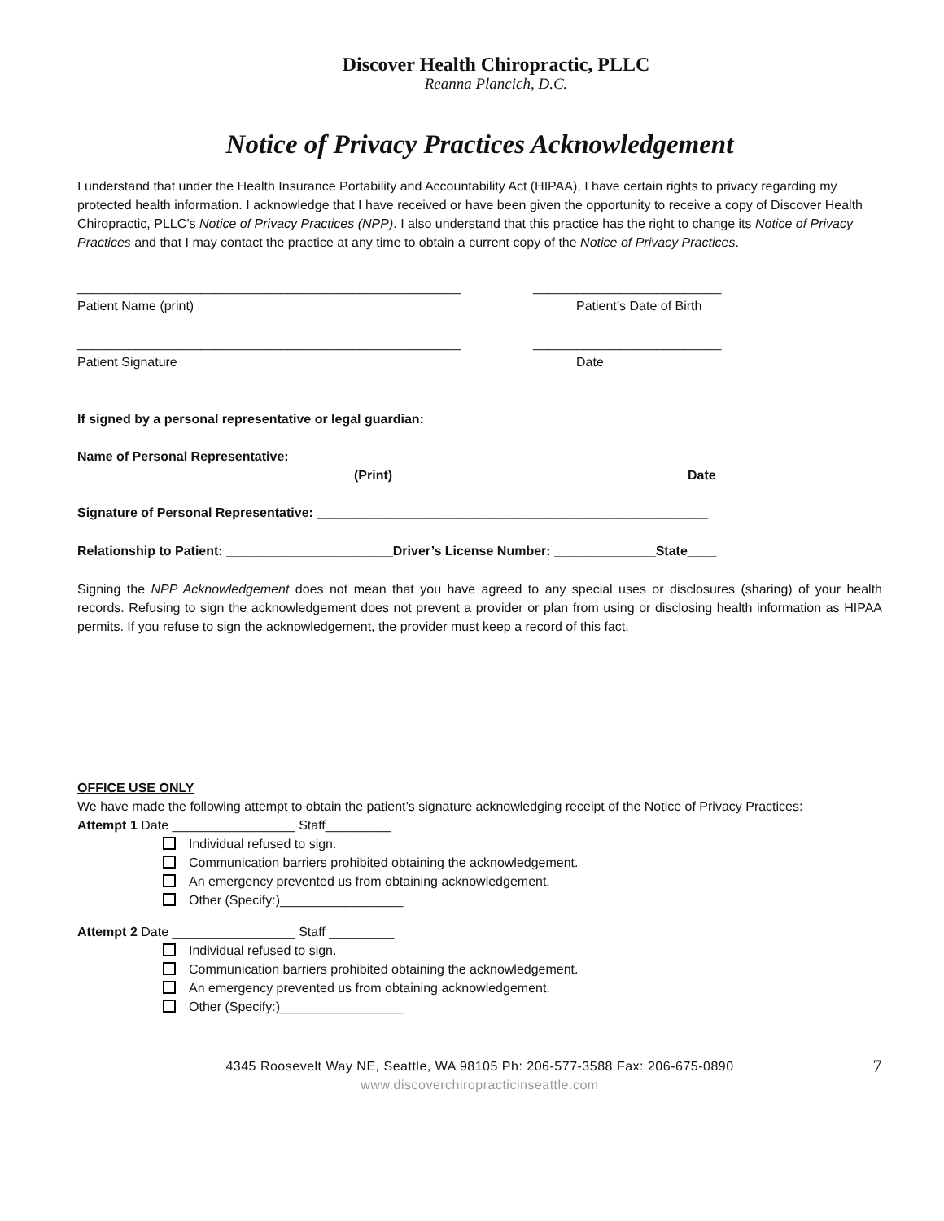Discover Health Chiropractic, PLLC
Reanna Plancich, D.C.
Notice of Privacy Practices Acknowledgement
I understand that under the Health Insurance Portability and Accountability Act (HIPAA), I have certain rights to privacy regarding my protected health information. I acknowledge that I have received or have been given the opportunity to receive a copy of Discover Health Chiropractic, PLLC’s Notice of Privacy Practices (NPP). I also understand that this practice has the right to change its Notice of Privacy Practices and that I may contact the practice at any time to obtain a current copy of the Notice of Privacy Practices.
_____________________________________________________ __________________________
Patient Name (print) Patient’s Date of Birth
_____________________________________________________ __________________________
Patient Signature Date
If signed by a personal representative or legal guardian:
Name of Personal Representative: _____________________________________ ________________
(Print) Date
Signature of Personal Representative: ______________________________________________________
Relationship to Patient: _______________________Driver’s License Number: ______________State____
Signing the NPP Acknowledgement does not mean that you have agreed to any special uses or disclosures (sharing) of your health records. Refusing to sign the acknowledgement does not prevent a provider or plan from using or disclosing health information as HIPAA permits. If you refuse to sign the acknowledgement, the provider must keep a record of this fact.
OFFICE USE ONLY
We have made the following attempt to obtain the patient’s signature acknowledging receipt of the Notice of Privacy Practices:
Attempt 1 Date _________________ Staff_________
Individual refused to sign.
Communication barriers prohibited obtaining the acknowledgement.
An emergency prevented us from obtaining acknowledgement.
Other (Specify:)_________________
Attempt 2 Date _________________ Staff _________
Individual refused to sign.
Communication barriers prohibited obtaining the acknowledgement.
An emergency prevented us from obtaining acknowledgement.
Other (Specify:)_________________
4345 Roosevelt Way NE, Seattle, WA 98105 Ph: 206-577-3588 Fax: 206-675-0890 7
www.discoverchiropracticinseattle.com